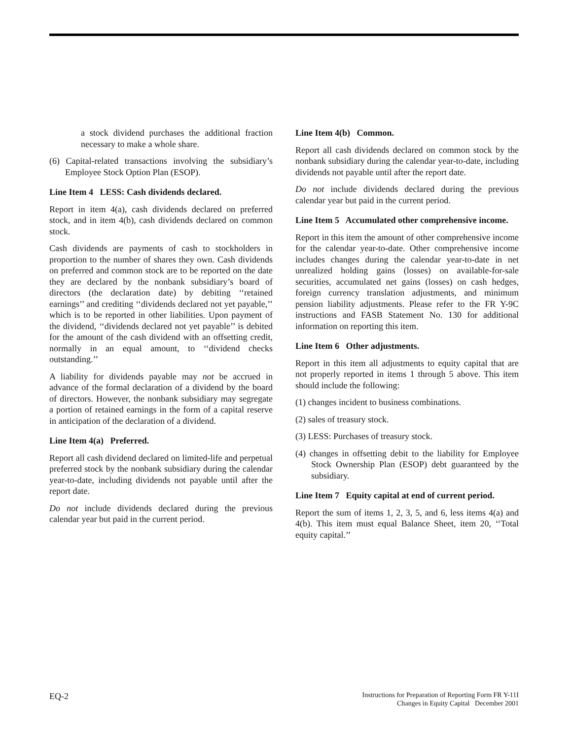a stock dividend purchases the additional fraction necessary to make a whole share.
(6) Capital-related transactions involving the subsidiary’s Employee Stock Option Plan (ESOP).
Line Item 4 LESS: Cash dividends declared.
Report in item 4(a), cash dividends declared on preferred stock, and in item 4(b), cash dividends declared on common stock.
Cash dividends are payments of cash to stockholders in proportion to the number of shares they own. Cash dividends on preferred and common stock are to be reported on the date they are declared by the nonbank subsidiary’s board of directors (the declaration date) by debiting ‘‘retained earnings’’ and crediting ‘‘dividends declared not yet payable,’’ which is to be reported in other liabilities. Upon payment of the dividend, ‘‘dividends declared not yet payable’’ is debited for the amount of the cash dividend with an offsetting credit, normally in an equal amount, to ‘‘dividend checks outstanding.’’
A liability for dividends payable may not be accrued in advance of the formal declaration of a dividend by the board of directors. However, the nonbank subsidiary may segregate a portion of retained earnings in the form of a capital reserve in anticipation of the declaration of a dividend.
Line Item 4(a) Preferred.
Report all cash dividend declared on limited-life and perpetual preferred stock by the nonbank subsidiary during the calendar year-to-date, including dividends not payable until after the report date.
Do not include dividends declared during the previous calendar year but paid in the current period.
Line Item 4(b) Common.
Report all cash dividends declared on common stock by the nonbank subsidiary during the calendar year-to-date, including dividends not payable until after the report date.
Do not include dividends declared during the previous calendar year but paid in the current period.
Line Item 5 Accumulated other comprehensive income.
Report in this item the amount of other comprehensive income for the calendar year-to-date. Other comprehensive income includes changes during the calendar year-to-date in net unrealized holding gains (losses) on available-for-sale securities, accumulated net gains (losses) on cash hedges, foreign currency translation adjustments, and minimum pension liability adjustments. Please refer to the FR Y-9C instructions and FASB Statement No. 130 for additional information on reporting this item.
Line Item 6 Other adjustments.
Report in this item all adjustments to equity capital that are not properly reported in items 1 through 5 above. This item should include the following:
(1) changes incident to business combinations.
(2) sales of treasury stock.
(3) LESS: Purchases of treasury stock.
(4) changes in offsetting debit to the liability for Employee Stock Ownership Plan (ESOP) debt guaranteed by the subsidiary.
Line Item 7 Equity capital at end of current period.
Report the sum of items 1, 2, 3, 5, and 6, less items 4(a) and 4(b). This item must equal Balance Sheet, item 20, ‘‘Total equity capital.’’
EQ-2
Instructions for Preparation of Reporting Form FR Y-11I
Changes in Equity Capital December 2001